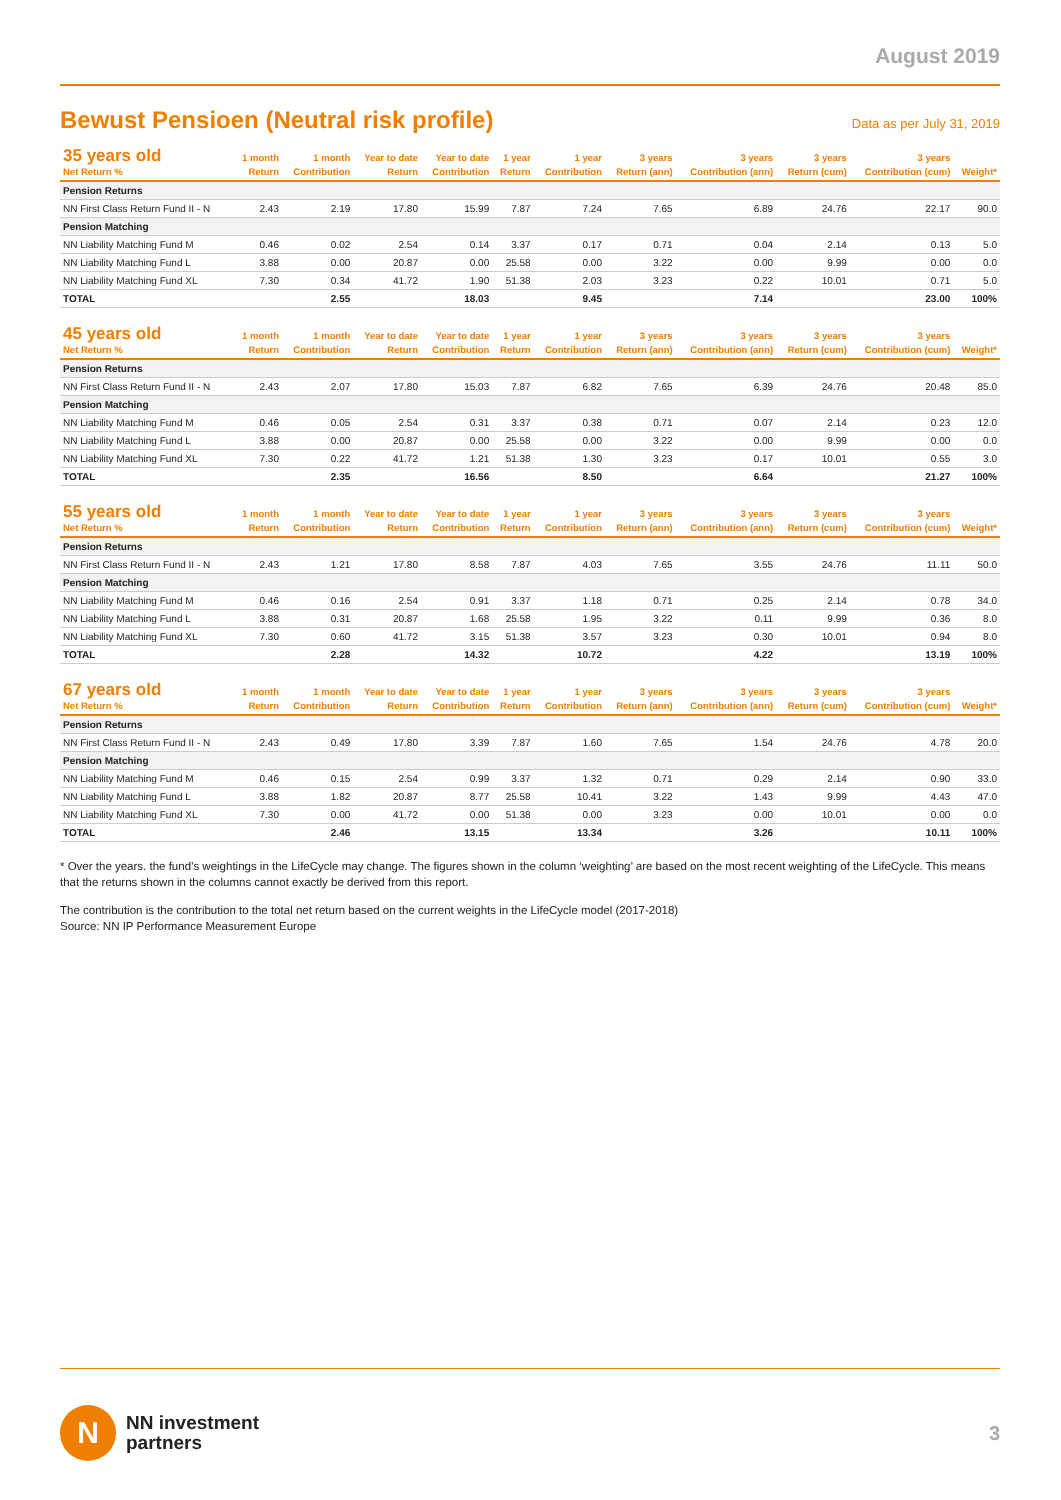August 2019
Bewust Pensioen (Neutral risk profile)
Data as per July 31, 2019
| 35 years old Net Return % | 1 month Return | 1 month Contribution | Year to date Return | Year to date Contribution | 1 year Return | 1 year Contribution | 3 years Return (ann) | 3 years Contribution (ann) | 3 years Return (cum) | 3 years Contribution (cum) | Weight* |
| --- | --- | --- | --- | --- | --- | --- | --- | --- | --- | --- | --- |
| Pension Returns | | | | | | | | | | | |
| NN First Class Return Fund II - N | 2.43 | 2.19 | 17.80 | 15.99 | 7.87 | 7.24 | 7.65 | 6.89 | 24.76 | 22.17 | 90.0 |
| Pension Matching | | | | | | | | | | | |
| NN Liability Matching Fund M | 0.46 | 0.02 | 2.54 | 0.14 | 3.37 | 0.17 | 0.71 | 0.04 | 2.14 | 0.13 | 5.0 |
| NN Liability Matching Fund L | 3.88 | 0.00 | 20.87 | 0.00 | 25.58 | 0.00 | 3.22 | 0.00 | 9.99 | 0.00 | 0.0 |
| NN Liability Matching Fund XL | 7.30 | 0.34 | 41.72 | 1.90 | 51.38 | 2.03 | 3.23 | 0.22 | 10.01 | 0.71 | 5.0 |
| TOTAL | | 2.55 | | 18.03 | | 9.45 | | 7.14 | | 23.00 | 100% |
| 45 years old Net Return % | 1 month Return | 1 month Contribution | Year to date Return | Year to date Contribution | 1 year Return | 1 year Contribution | 3 years Return (ann) | 3 years Contribution (ann) | 3 years Return (cum) | 3 years Contribution (cum) | Weight* |
| --- | --- | --- | --- | --- | --- | --- | --- | --- | --- | --- | --- |
| Pension Returns | | | | | | | | | | | |
| NN First Class Return Fund II - N | 2.43 | 2.07 | 17.80 | 15.03 | 7.87 | 6.82 | 7.65 | 6.39 | 24.76 | 20.48 | 85.0 |
| Pension Matching | | | | | | | | | | | |
| NN Liability Matching Fund M | 0.46 | 0.05 | 2.54 | 0.31 | 3.37 | 0.38 | 0.71 | 0.07 | 2.14 | 0.23 | 12.0 |
| NN Liability Matching Fund L | 3.88 | 0.00 | 20.87 | 0.00 | 25.58 | 0.00 | 3.22 | 0.00 | 9.99 | 0.00 | 0.0 |
| NN Liability Matching Fund XL | 7.30 | 0.22 | 41.72 | 1.21 | 51.38 | 1.30 | 3.23 | 0.17 | 10.01 | 0.55 | 3.0 |
| TOTAL | | 2.35 | | 16.56 | | 8.50 | | 6.64 | | 21.27 | 100% |
| 55 years old Net Return % | 1 month Return | 1 month Contribution | Year to date Return | Year to date Contribution | 1 year Return | 1 year Contribution | 3 years Return (ann) | 3 years Contribution (ann) | 3 years Return (cum) | 3 years Contribution (cum) | Weight* |
| --- | --- | --- | --- | --- | --- | --- | --- | --- | --- | --- | --- |
| Pension Returns | | | | | | | | | | | |
| NN First Class Return Fund II - N | 2.43 | 1.21 | 17.80 | 8.58 | 7.87 | 4.03 | 7.65 | 3.55 | 24.76 | 11.11 | 50.0 |
| Pension Matching | | | | | | | | | | | |
| NN Liability Matching Fund M | 0.46 | 0.16 | 2.54 | 0.91 | 3.37 | 1.18 | 0.71 | 0.25 | 2.14 | 0.78 | 34.0 |
| NN Liability Matching Fund L | 3.88 | 0.31 | 20.87 | 1.68 | 25.58 | 1.95 | 3.22 | 0.11 | 9.99 | 0.36 | 8.0 |
| NN Liability Matching Fund XL | 7.30 | 0.60 | 41.72 | 3.15 | 51.38 | 3.57 | 3.23 | 0.30 | 10.01 | 0.94 | 8.0 |
| TOTAL | | 2.28 | | 14.32 | | 10.72 | | 4.22 | | 13.19 | 100% |
| 67 years old Net Return % | 1 month Return | 1 month Contribution | Year to date Return | Year to date Contribution | 1 year Return | 1 year Contribution | 3 years Return (ann) | 3 years Contribution (ann) | 3 years Return (cum) | 3 years Contribution (cum) | Weight* |
| --- | --- | --- | --- | --- | --- | --- | --- | --- | --- | --- | --- |
| Pension Returns | | | | | | | | | | | |
| NN First Class Return Fund II - N | 2.43 | 0.49 | 17.80 | 3.39 | 7.87 | 1.60 | 7.65 | 1.54 | 24.76 | 4.78 | 20.0 |
| Pension Matching | | | | | | | | | | | |
| NN Liability Matching Fund M | 0.46 | 0.15 | 2.54 | 0.99 | 3.37 | 1.32 | 0.71 | 0.29 | 2.14 | 0.90 | 33.0 |
| NN Liability Matching Fund L | 3.88 | 1.82 | 20.87 | 8.77 | 25.58 | 10.41 | 3.22 | 1.43 | 9.99 | 4.43 | 47.0 |
| NN Liability Matching Fund XL | 7.30 | 0.00 | 41.72 | 0.00 | 51.38 | 0.00 | 3.23 | 0.00 | 10.01 | 0.00 | 0.0 |
| TOTAL | | 2.46 | | 13.15 | | 13.34 | | 3.26 | | 10.11 | 100% |
* Over the years. the fund’s weightings in the LifeCycle may change. The figures shown in the column ‘weighting’ are based on the most recent weighting of the LifeCycle. This means that the returns shown in the columns cannot exactly be derived from this report.
The contribution is the contribution to the total net return based on the current weights in the LifeCycle model (2017-2018)
Source: NN IP Performance Measurement Europe
N
NN investment
partners
3